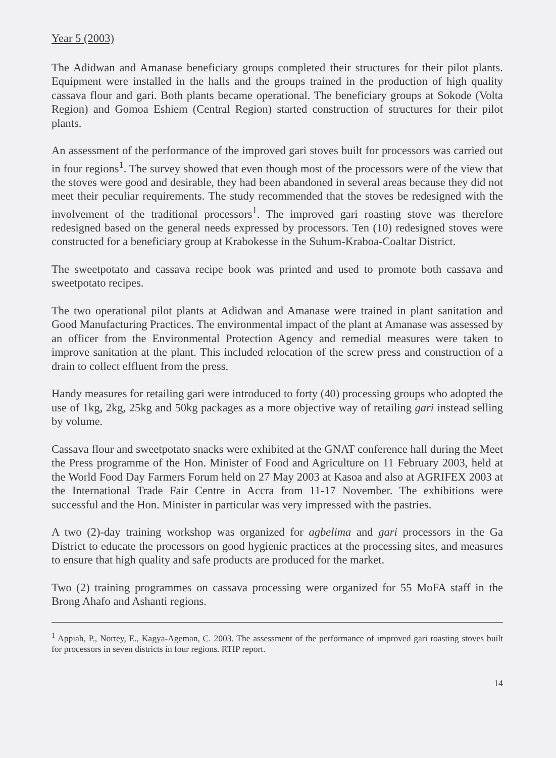Year 5 (2003)
The Adidwan and Amanase beneficiary groups completed their structures for their pilot plants. Equipment were installed in the halls and the groups trained in the production of high quality cassava flour and gari. Both plants became operational. The beneficiary groups at Sokode (Volta Region) and Gomoa Eshiem (Central Region) started construction of structures for their pilot plants.
An assessment of the performance of the improved gari stoves built for processors was carried out in four regions<sup>1</sup>. The survey showed that even though most of the processors were of the view that the stoves were good and desirable, they had been abandoned in several areas because they did not meet their peculiar requirements. The study recommended that the stoves be redesigned with the involvement of the traditional processors<sup>1</sup>. The improved gari roasting stove was therefore redesigned based on the general needs expressed by processors. Ten (10) redesigned stoves were constructed for a beneficiary group at Krabokesse in the Suhum-Kraboa-Coaltar District.
The sweetpotato and cassava recipe book was printed and used to promote both cassava and sweetpotato recipes.
The two operational pilot plants at Adidwan and Amanase were trained in plant sanitation and Good Manufacturing Practices. The environmental impact of the plant at Amanase was assessed by an officer from the Environmental Protection Agency and remedial measures were taken to improve sanitation at the plant. This included relocation of the screw press and construction of a drain to collect effluent from the press.
Handy measures for retailing gari were introduced to forty (40) processing groups who adopted the use of 1kg, 2kg, 25kg and 50kg packages as a more objective way of retailing gari instead selling by volume.
Cassava flour and sweetpotato snacks were exhibited at the GNAT conference hall during the Meet the Press programme of the Hon. Minister of Food and Agriculture on 11 February 2003, held at the World Food Day Farmers Forum held on 27 May 2003 at Kasoa and also at AGRIFEX 2003 at the International Trade Fair Centre in Accra from 11-17 November. The exhibitions were successful and the Hon. Minister in particular was very impressed with the pastries.
A two (2)-day training workshop was organized for agbelima and gari processors in the Ga District to educate the processors on good hygienic practices at the processing sites, and measures to ensure that high quality and safe products are produced for the market.
Two (2) training programmes on cassava processing were organized for 55 MoFA staff in the Brong Ahafo and Ashanti regions.
<sup>1</sup> Appiah, P., Nortey, E., Kagya-Ageman, C. 2003. The assessment of the performance of improved gari roasting stoves built for processors in seven districts in four regions. RTIP report.
14